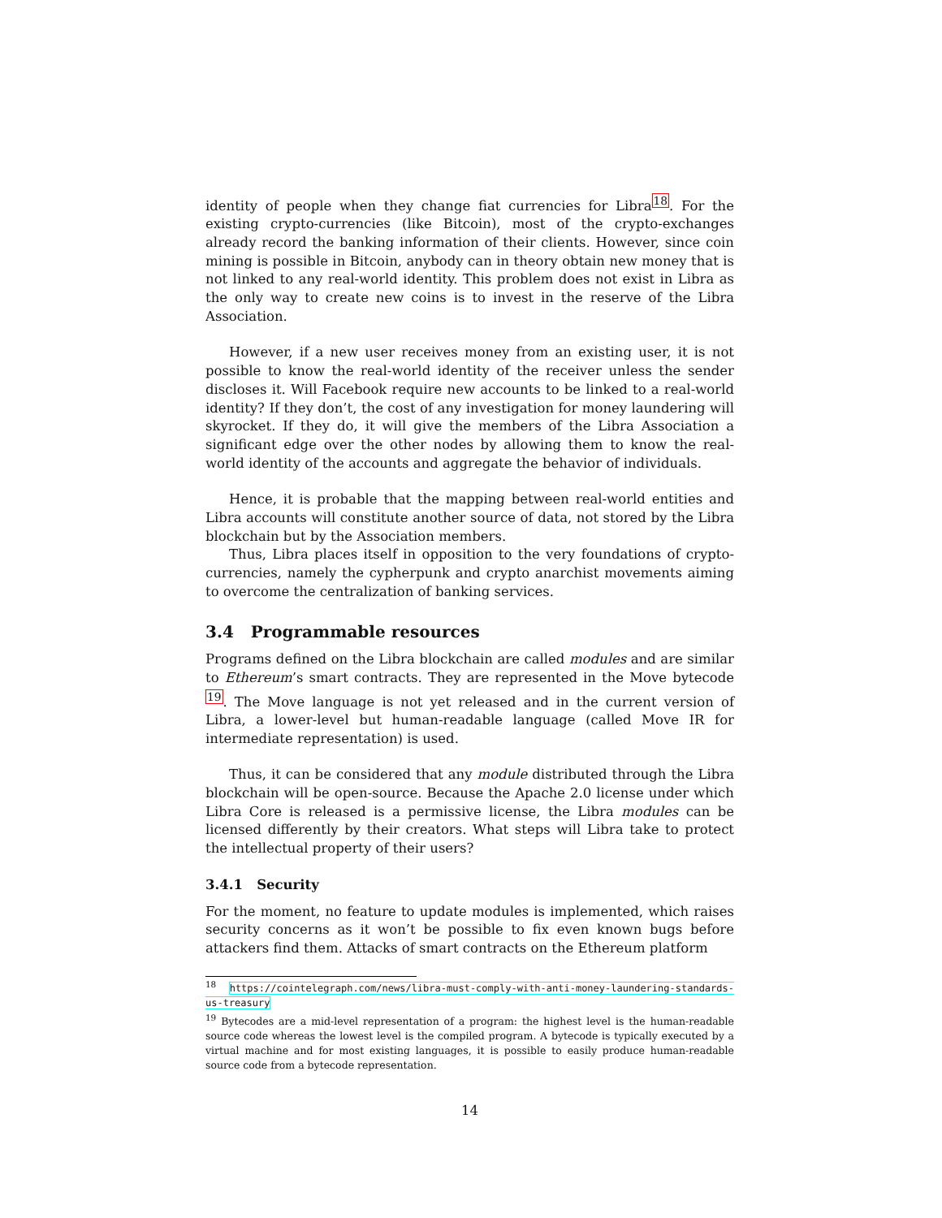identity of people when they change fiat currencies for Libra<sup>18</sup>. For the existing crypto-currencies (like Bitcoin), most of the crypto-exchanges already record the banking information of their clients. However, since coin mining is possible in Bitcoin, anybody can in theory obtain new money that is not linked to any real-world identity. This problem does not exist in Libra as the only way to create new coins is to invest in the reserve of the Libra Association.
However, if a new user receives money from an existing user, it is not possible to know the real-world identity of the receiver unless the sender discloses it. Will Facebook require new accounts to be linked to a real-world identity? If they don’t, the cost of any investigation for money laundering will skyrocket. If they do, it will give the members of the Libra Association a significant edge over the other nodes by allowing them to know the real-world identity of the accounts and aggregate the behavior of individuals.
Hence, it is probable that the mapping between real-world entities and Libra accounts will constitute another source of data, not stored by the Libra blockchain but by the Association members.
Thus, Libra places itself in opposition to the very foundations of crypto-currencies, namely the cypherpunk and crypto anarchist movements aiming to overcome the centralization of banking services.
3.4 Programmable resources
Programs defined on the Libra blockchain are called modules and are similar to Ethereum’s smart contracts. They are represented in the Move bytecode <sup>19</sup>. The Move language is not yet released and in the current version of Libra, a lower-level but human-readable language (called Move IR for intermediate representation) is used.
Thus, it can be considered that any module distributed through the Libra blockchain will be open-source. Because the Apache 2.0 license under which Libra Core is released is a permissive license, the Libra modules can be licensed differently by their creators. What steps will Libra take to protect the intellectual property of their users?
3.4.1 Security
For the moment, no feature to update modules is implemented, which raises security concerns as it won’t be possible to fix even known bugs before attackers find them. Attacks of smart contracts on the Ethereum platform
<sup>18</sup> https://cointelegraph.com/news/libra-must-comply-with-anti-money-laundering-standards-us-treasury
<sup>19</sup> Bytecodes are a mid-level representation of a program: the highest level is the human-readable source code whereas the lowest level is the compiled program. A bytecode is typically executed by a virtual machine and for most existing languages, it is possible to easily produce human-readable source code from a bytecode representation.
14